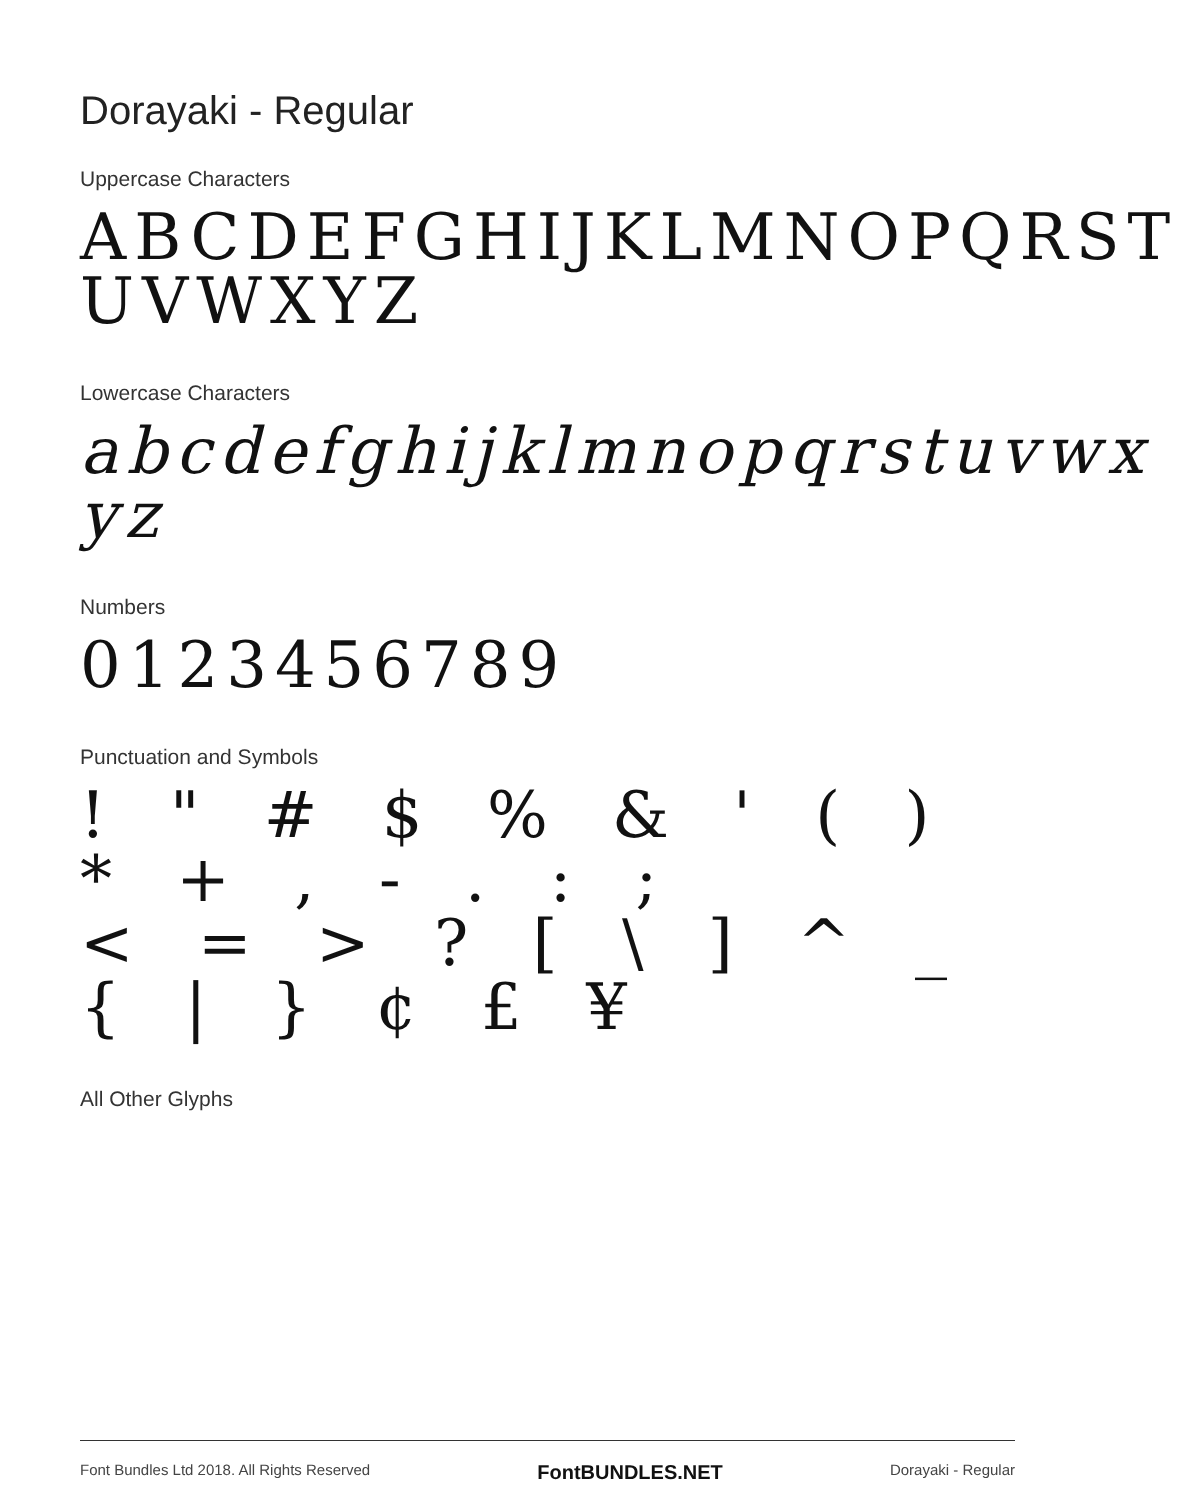Dorayaki - Regular
Uppercase Characters
ABCDEFGHIJKLMNOPQRST
UVWXYZ
Lowercase Characters
abcdefghijklmnopqrstuvwx
yz
Numbers
0123456789
Punctuation and Symbols
! " # $ % & ' ( ) * + , - . : ;
< = > ? [ \ ] ^ _ { | } ¢ £ ¥
All Other Glyphs
Font Bundles Ltd 2018. All Rights Reserved FontBUNDLES.NET Dorayaki - Regular